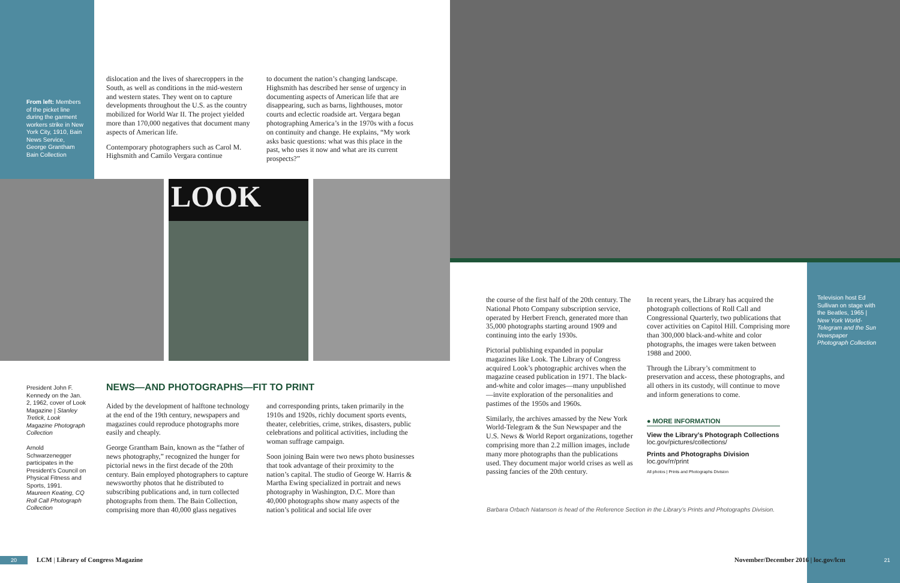From left: Members of the picket line during the garment workers strike in New York City, 1910, Bain News Service, George Grantham Bain Collection
dislocation and the lives of sharecroppers in the South, as well as conditions in the mid-western and western states. They went on to capture developments throughout the U.S. as the country mobilized for World War II. The project yielded more than 170,000 negatives that document many aspects of American life.
Contemporary photographers such as Carol M. Highsmith and Camilo Vergara continue
to document the nation’s changing landscape. Highsmith has described her sense of urgency in documenting aspects of American life that are disappearing, such as barns, lighthouses, motor courts and eclectic roadside art. Vergara began photographing America’s in the 1970s with a focus on continuity and change. He explains, “My work asks basic questions: what was this place in the past, who uses it now and what are its current prospects?”
LOOK
President John F. Kennedy on the Jan. 2, 1962, cover of Look Magazine | Stanley Tretick, Look Magazine Photograph Collection
Arnold Schwarzenegger participates in the President’s Council on Physical Fitness and Sports, 1991. Maureen Keating, CQ Roll Call Photograph Collection
NEWS—AND PHOTOGRAPHS—FIT TO PRINT
Aided by the development of halftone technology at the end of the 19th century, newspapers and magazines could reproduce photographs more easily and cheaply.
George Grantham Bain, known as the “father of news photography,” recognized the hunger for pictorial news in the first decade of the 20th century. Bain employed photographers to capture newsworthy photos that he distributed to subscribing publications and, in turn collected photographs from them. The Bain Collection, comprising more than 40,000 glass negatives
and corresponding prints, taken primarily in the 1910s and 1920s, richly document sports events, theater, celebrities, crime, strikes, disasters, public celebrations and political activities, including the woman suffrage campaign.
Soon joining Bain were two news photo businesses that took advantage of their proximity to the nation’s capital. The studio of George W. Harris & Martha Ewing specialized in portrait and news photography in Washington, D.C. More than 40,000 photographs show many aspects of the nation’s political and social life over
the course of the first half of the 20th century. The National Photo Company subscription service, operated by Herbert French, generated more than 35,000 photographs starting around 1909 and continuing into the early 1930s.
Pictorial publishing expanded in popular magazines like Look. The Library of Congress acquired Look’s photographic archives when the magazine ceased publication in 1971. The black-and-white and color images—many unpublished—invite exploration of the personalities and pastimes of the 1950s and 1960s.
Similarly, the archives amassed by the New York World-Telegram & the Sun Newspaper and the U.S. News & World Report organizations, together comprising more than 2.2 million images, include many more photographs than the publications used. They document major world crises as well as passing fancies of the 20th century.
In recent years, the Library has acquired the photograph collections of Roll Call and Congressional Quarterly, two publications that cover activities on Capitol Hill. Comprising more than 300,000 black-and-white and color photographs, the images were taken between 1988 and 2000.
Through the Library’s commitment to preservation and access, these photographs, and all others in its custody, will continue to move and inform generations to come.
● MORE INFORMATION
View the Library’s Photograph Collections
loc.gov/pictures/collections/
Prints and Photographs Division
loc.gov/rr/print
All photos | Prints and Photographs Division
Barbara Orbach Natanson is head of the Reference Section in the Library’s Prints and Photographs Division.
Television host Ed Sullivan on stage with the Beatles, 1965 | New York World-Telegram and the Sun Newspaper Photograph Collection
20 LCM | Library of Congress Magazine November/December 2016 | loc.gov/lcm 21